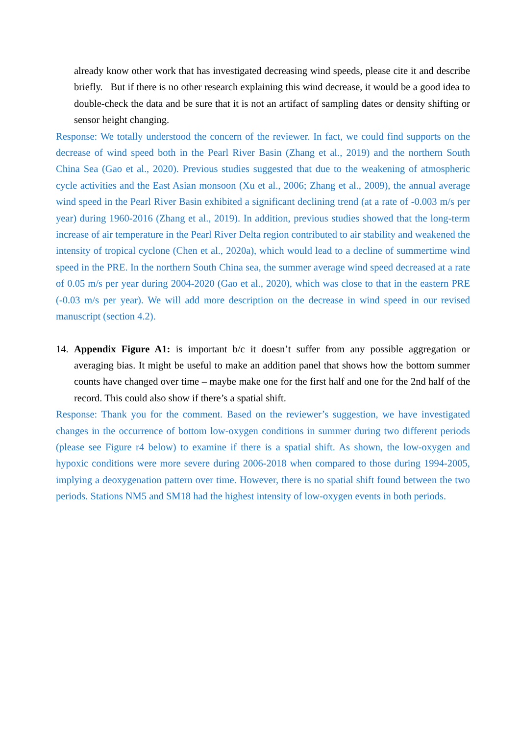already know other work that has investigated decreasing wind speeds, please cite it and describe briefly. But if there is no other research explaining this wind decrease, it would be a good idea to double-check the data and be sure that it is not an artifact of sampling dates or density shifting or sensor height changing.
Response: We totally understood the concern of the reviewer. In fact, we could find supports on the decrease of wind speed both in the Pearl River Basin (Zhang et al., 2019) and the northern South China Sea (Gao et al., 2020). Previous studies suggested that due to the weakening of atmospheric cycle activities and the East Asian monsoon (Xu et al., 2006; Zhang et al., 2009), the annual average wind speed in the Pearl River Basin exhibited a significant declining trend (at a rate of -0.003 m/s per year) during 1960-2016 (Zhang et al., 2019). In addition, previous studies showed that the long-term increase of air temperature in the Pearl River Delta region contributed to air stability and weakened the intensity of tropical cyclone (Chen et al., 2020a), which would lead to a decline of summertime wind speed in the PRE. In the northern South China sea, the summer average wind speed decreased at a rate of 0.05 m/s per year during 2004-2020 (Gao et al., 2020), which was close to that in the eastern PRE (-0.03 m/s per year). We will add more description on the decrease in wind speed in our revised manuscript (section 4.2).
14. Appendix Figure A1: is important b/c it doesn’t suffer from any possible aggregation or averaging bias. It might be useful to make an addition panel that shows how the bottom summer counts have changed over time – maybe make one for the first half and one for the 2nd half of the record. This could also show if there’s a spatial shift.
Response: Thank you for the comment. Based on the reviewer’s suggestion, we have investigated changes in the occurrence of bottom low-oxygen conditions in summer during two different periods (please see Figure r4 below) to examine if there is a spatial shift. As shown, the low-oxygen and hypoxic conditions were more severe during 2006-2018 when compared to those during 1994-2005, implying a deoxygenation pattern over time. However, there is no spatial shift found between the two periods. Stations NM5 and SM18 had the highest intensity of low-oxygen events in both periods.